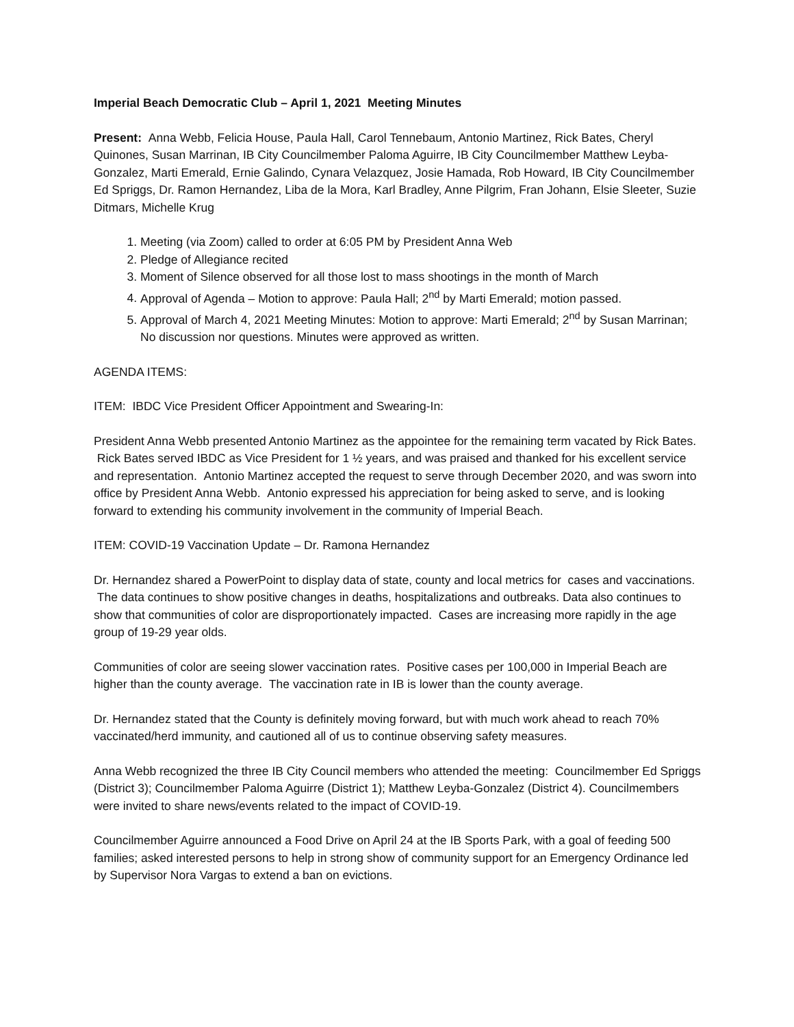Imperial Beach Democratic Club – April 1, 2021 Meeting Minutes
Present: Anna Webb, Felicia House, Paula Hall, Carol Tennebaum, Antonio Martinez, Rick Bates, Cheryl Quinones, Susan Marrinan, IB City Councilmember Paloma Aguirre, IB City Councilmember Matthew Leyba-Gonzalez, Marti Emerald, Ernie Galindo, Cynara Velazquez, Josie Hamada, Rob Howard, IB City Councilmember Ed Spriggs, Dr. Ramon Hernandez, Liba de la Mora, Karl Bradley, Anne Pilgrim, Fran Johann, Elsie Sleeter, Suzie Ditmars, Michelle Krug
1. Meeting (via Zoom) called to order at 6:05 PM by President Anna Web
2. Pledge of Allegiance recited
3. Moment of Silence observed for all those lost to mass shootings in the month of March
4. Approval of Agenda – Motion to approve: Paula Hall; 2<sup>nd</sup> by Marti Emerald; motion passed.
5. Approval of March 4, 2021 Meeting Minutes: Motion to approve: Marti Emerald; 2<sup>nd</sup> by Susan Marrinan; No discussion nor questions. Minutes were approved as written.
AGENDA ITEMS:
ITEM: IBDC Vice President Officer Appointment and Swearing-In:
President Anna Webb presented Antonio Martinez as the appointee for the remaining term vacated by Rick Bates. Rick Bates served IBDC as Vice President for 1 ½ years, and was praised and thanked for his excellent service and representation. Antonio Martinez accepted the request to serve through December 2020, and was sworn into office by President Anna Webb. Antonio expressed his appreciation for being asked to serve, and is looking forward to extending his community involvement in the community of Imperial Beach.
ITEM: COVID-19 Vaccination Update – Dr. Ramona Hernandez
Dr. Hernandez shared a PowerPoint to display data of state, county and local metrics for cases and vaccinations. The data continues to show positive changes in deaths, hospitalizations and outbreaks. Data also continues to show that communities of color are disproportionately impacted. Cases are increasing more rapidly in the age group of 19-29 year olds.
Communities of color are seeing slower vaccination rates. Positive cases per 100,000 in Imperial Beach are higher than the county average. The vaccination rate in IB is lower than the county average.
Dr. Hernandez stated that the County is definitely moving forward, but with much work ahead to reach 70% vaccinated/herd immunity, and cautioned all of us to continue observing safety measures.
Anna Webb recognized the three IB City Council members who attended the meeting: Councilmember Ed Spriggs (District 3); Councilmember Paloma Aguirre (District 1); Matthew Leyba-Gonzalez (District 4). Councilmembers were invited to share news/events related to the impact of COVID-19.
Councilmember Aguirre announced a Food Drive on April 24 at the IB Sports Park, with a goal of feeding 500 families; asked interested persons to help in strong show of community support for an Emergency Ordinance led by Supervisor Nora Vargas to extend a ban on evictions.